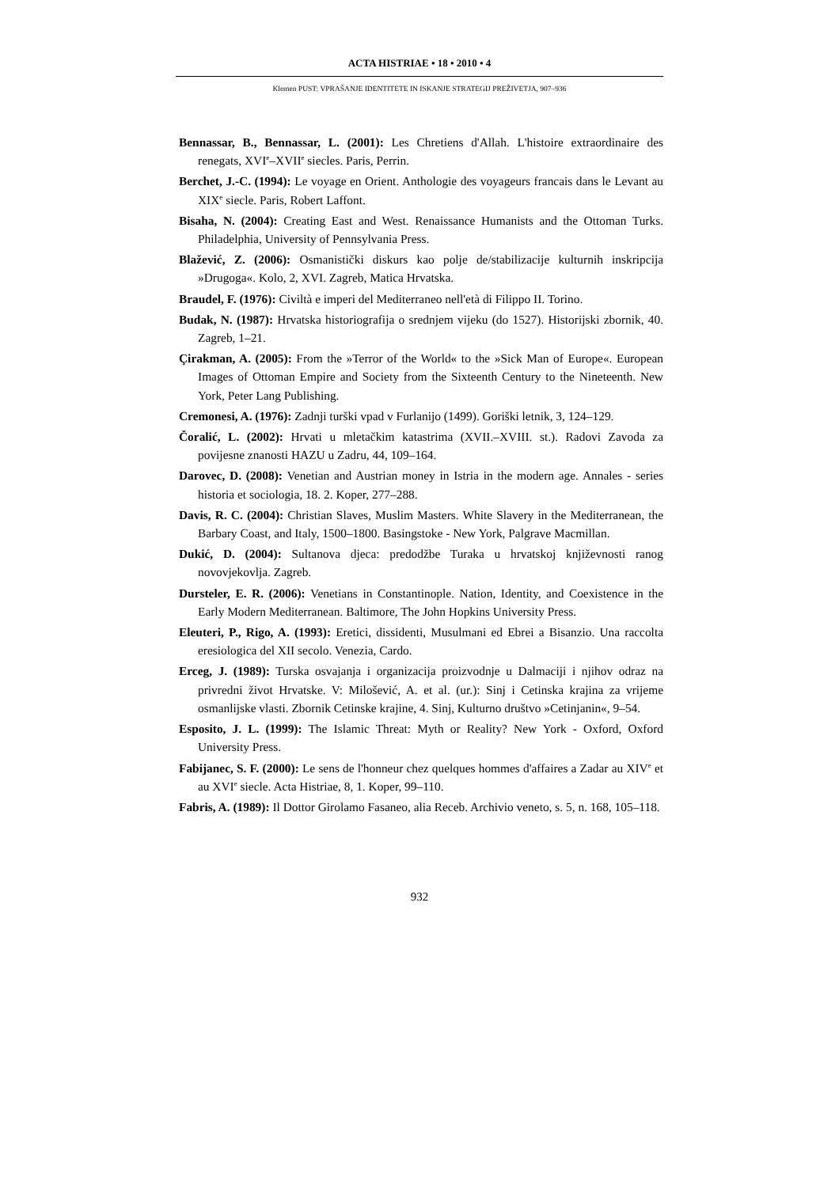ACTA HISTRIAE • 18 • 2010 • 4
Klemen PUST: VPRAŠANJE IDENTITETE IN ISKANJE STRATEGIJ PREŽIVETJA, 907–936
Bennassar, B., Bennassar, L. (2001): Les Chretiens d'Allah. L'histoire extraordinaire des renegats, XVI<sup>e</sup>–XVII<sup>e</sup> siecles. Paris, Perrin.
Berchet, J.-C. (1994): Le voyage en Orient. Anthologie des voyageurs francais dans le Levant au XIX<sup>e</sup> siecle. Paris, Robert Laffont.
Bisaha, N. (2004): Creating East and West. Renaissance Humanists and the Ottoman Turks. Philadelphia, University of Pennsylvania Press.
Blažević, Z. (2006): Osmanistički diskurs kao polje de/stabilizacije kulturnih inskripcija »Drugoga«. Kolo, 2, XVI. Zagreb, Matica Hrvatska.
Braudel, F. (1976): Civiltà e imperi del Mediterraneo nell'età di Filippo II. Torino.
Budak, N. (1987): Hrvatska historiografija o srednjem vijeku (do 1527). Historijski zbornik, 40. Zagreb, 1–21.
Çirakman, A. (2005): From the »Terror of the World« to the »Sick Man of Europe«. European Images of Ottoman Empire and Society from the Sixteenth Century to the Nineteenth. New York, Peter Lang Publishing.
Cremonesi, A. (1976): Zadnji turški vpad v Furlanijo (1499). Goriški letnik, 3, 124–129.
Čoralić, L. (2002): Hrvati u mletačkim katastrima (XVII.–XVIII. st.). Radovi Zavoda za povijesne znanosti HAZU u Zadru, 44, 109–164.
Darovec, D. (2008): Venetian and Austrian money in Istria in the modern age. Annales - series historia et sociologia, 18. 2. Koper, 277–288.
Davis, R. C. (2004): Christian Slaves, Muslim Masters. White Slavery in the Mediterranean, the Barbary Coast, and Italy, 1500–1800. Basingstoke - New York, Palgrave Macmillan.
Dukić, D. (2004): Sultanova djeca: predodžbe Turaka u hrvatskoj književnosti ranog novovjekovlja. Zagreb.
Dursteler, E. R. (2006): Venetians in Constantinople. Nation, Identity, and Coexistence in the Early Modern Mediterranean. Baltimore, The John Hopkins University Press.
Eleuteri, P., Rigo, A. (1993): Eretici, dissidenti, Musulmani ed Ebrei a Bisanzio. Una raccolta eresiologica del XII secolo. Venezia, Cardo.
Erceg, J. (1989): Turska osvajanja i organizacija proizvodnje u Dalmaciji i njihov odraz na privredni život Hrvatske. V: Milošević, A. et al. (ur.): Sinj i Cetinska krajina za vrijeme osmanlijske vlasti. Zbornik Cetinske krajine, 4. Sinj, Kulturno društvo »Cetinjanin«, 9–54.
Esposito, J. L. (1999): The Islamic Threat: Myth or Reality? New York - Oxford, Oxford University Press.
Fabijanec, S. F. (2000): Le sens de l'honneur chez quelques hommes d'affaires a Zadar au XIV<sup>e</sup> et au XVI<sup>e</sup> siecle. Acta Histriae, 8, 1. Koper, 99–110.
Fabris, A. (1989): Il Dottor Girolamo Fasaneo, alia Receb. Archivio veneto, s. 5, n. 168, 105–118.
932